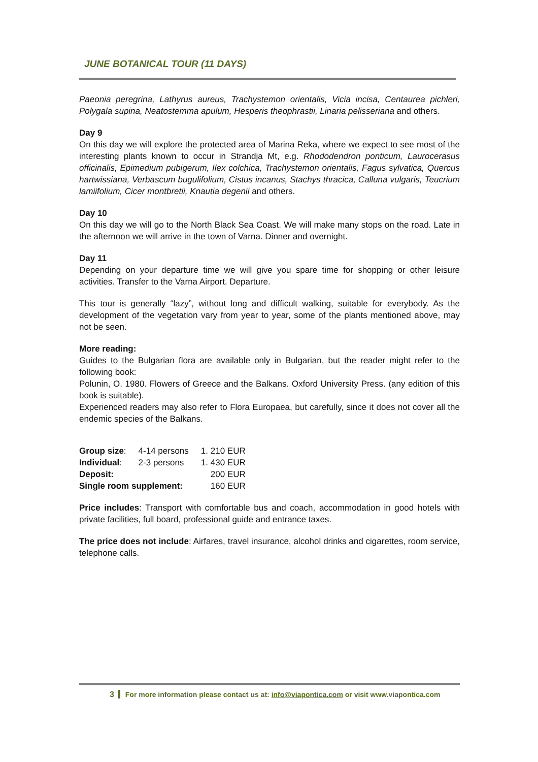JUNE BOTANICAL TOUR (11 DAYS)
Paeonia peregrina, Lathyrus aureus, Trachystemon orientalis, Vicia incisa, Centaurea pichleri, Polygala supina, Neatostemma apulum, Hesperis theophrastii, Linaria pelisseriana and others.
Day 9
On this day we will explore the protected area of Marina Reka, where we expect to see most of the interesting plants known to occur in Strandja Mt, e.g. Rhododendron ponticum, Laurocerasus officinalis, Epimedium pubigerum, Ilex colchica, Trachystemon orientalis, Fagus sylvatica, Quercus hartwissiana, Verbascum bugulifolium, Cistus incanus, Stachys thracica, Calluna vulgaris, Teucrium lamiifolium, Cicer montbretii, Knautia degenii and others.
Day 10
On this day we will go to the North Black Sea Coast. We will make many stops on the road. Late in the afternoon we will arrive in the town of Varna. Dinner and overnight.
Day 11
Depending on your departure time we will give you spare time for shopping or other leisure activities. Transfer to the Varna Airport. Departure.
This tour is generally “lazy”, without long and difficult walking, suitable for everybody. As the development of the vegetation vary from year to year, some of the plants mentioned above, may not be seen.
More reading:
Guides to the Bulgarian flora are available only in Bulgarian, but the reader might refer to the following book:
Polunin, O. 1980. Flowers of Greece and the Balkans. Oxford University Press. (any edition of this book is suitable).
Experienced readers may also refer to Flora Europaea, but carefully, since it does not cover all the endemic species of the Balkans.
| Group size : | 4-14 persons | 1. 210 EUR |
| Individual : | 2-3 persons | 1. 430 EUR |
| Deposit: | | 200 EUR |
| Single room supplement: | | 160 EUR |
Price includes: Transport with comfortable bus and coach, accommodation in good hotels with private facilities, full board, professional guide and entrance taxes.
The price does not include: Airfares, travel insurance, alcohol drinks and cigarettes, room service, telephone calls.
3 For more information please contact us at: info@viapontica.com or visit www.viapontica.com